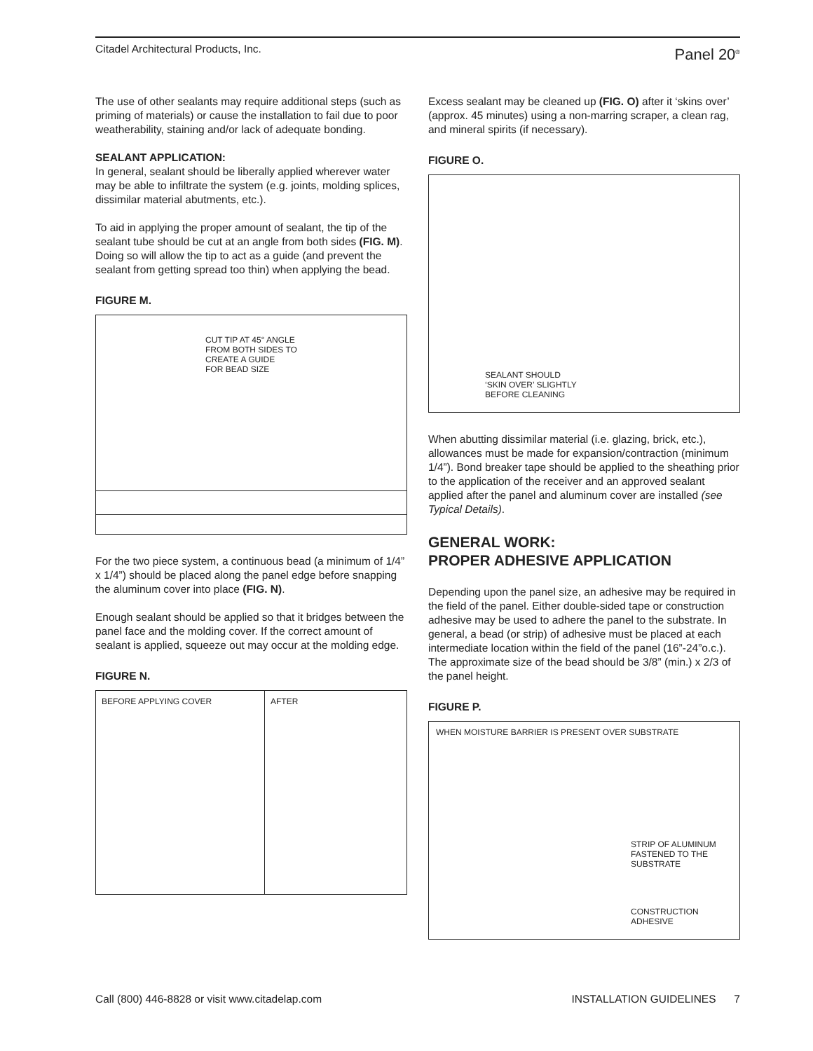Citadel Architectural Products, Inc. Panel 20<sup>®</sup>
The use of other sealants may require additional steps (such as priming of materials) or cause the installation to fail due to poor weatherability, staining and/or lack of adequate bonding.
SEALANT APPLICATION:
In general, sealant should be liberally applied wherever water may be able to infiltrate the system (e.g. joints, molding splices, dissimilar material abutments, etc.).
To aid in applying the proper amount of sealant, the tip of the sealant tube should be cut at an angle from both sides (FIG. M). Doing so will allow the tip to act as a guide (and prevent the sealant from getting spread too thin) when applying the bead.
FIGURE M.
CUT TIP AT 45° ANGLE
FROM BOTH SIDES TO
CREATE A GUIDE
FOR BEAD SIZE
For the two piece system, a continuous bead (a minimum of 1/4” x 1/4”) should be placed along the panel edge before snapping the aluminum cover into place (FIG. N).
Enough sealant should be applied so that it bridges between the panel face and the molding cover. If the correct amount of sealant is applied, squeeze out may occur at the molding edge.
FIGURE N.
BEFORE APPLYING COVER AFTER
Excess sealant may be cleaned up (FIG. O) after it ‘skins over’ (approx. 45 minutes) using a non-marring scraper, a clean rag, and mineral spirits (if necessary).
FIGURE O.
SEALANT SHOULD
‘SKIN OVER’ SLIGHTLY
BEFORE CLEANING
When abutting dissimilar material (i.e. glazing, brick, etc.), allowances must be made for expansion/contraction (minimum 1/4”). Bond breaker tape should be applied to the sheathing prior to the application of the receiver and an approved sealant applied after the panel and aluminum cover are installed (see Typical Details).
GENERAL WORK:
PROPER ADHESIVE APPLICATION
Depending upon the panel size, an adhesive may be required in the field of the panel. Either double-sided tape or construction adhesive may be used to adhere the panel to the substrate. In general, a bead (or strip) of adhesive must be placed at each intermediate location within the field of the panel (16”-24”o.c.). The approximate size of the bead should be 3/8” (min.) x 2/3 of the panel height.
FIGURE P.
WHEN MOISTURE BARRIER IS PRESENT OVER SUBSTRATE
STRIP OF ALUMINUM
FASTENED TO THE
SUBSTRATE
CONSTRUCTION
ADHESIVE
Call (800) 446-8828 or visit www.citadelap.com INSTALLATION GUIDELINES 7